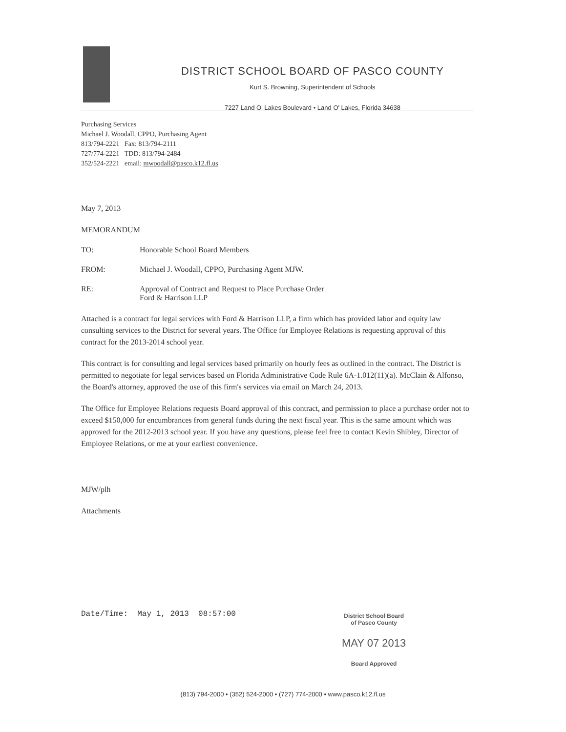DISTRICT SCHOOL BOARD OF PASCO COUNTY
Kurt S. Browning, Superintendent of Schools
7227 Land O' Lakes Boulevard • Land O' Lakes, Florida 34638
Purchasing Services
Michael J. Woodall, CPPO, Purchasing Agent
813/794-2221 Fax: 813/794-2111
727/774-2221 TDD: 813/794-2484
352/524-2221 email: mwoodall@pasco.k12.fl.us
May 7, 2013
MEMORANDUM
TO: Honorable School Board Members
FROM: Michael J. Woodall, CPPO, Purchasing Agent MJW.
RE: Approval of Contract and Request to Place Purchase Order
Ford & Harrison LLP
Attached is a contract for legal services with Ford & Harrison LLP, a firm which has provided labor and equity law consulting services to the District for several years. The Office for Employee Relations is requesting approval of this contract for the 2013-2014 school year.
This contract is for consulting and legal services based primarily on hourly fees as outlined in the contract. The District is permitted to negotiate for legal services based on Florida Administrative Code Rule 6A-1.012(11)(a). McClain & Alfonso, the Board's attorney, approved the use of this firm's services via email on March 24, 2013.
The Office for Employee Relations requests Board approval of this contract, and permission to place a purchase order not to exceed $150,000 for encumbrances from general funds during the next fiscal year. This is the same amount which was approved for the 2012-2013 school year. If you have any questions, please feel free to contact Kevin Shibley, Director of Employee Relations, or me at your earliest convenience.
MJW/plh
Attachments
Date/Time: May 1, 2013 08:57:00
District School Board
of Pasco County
MAY 07 2013
Board Approved
(813) 794-2000 • (352) 524-2000 • (727) 774-2000 • www.pasco.k12.fl.us